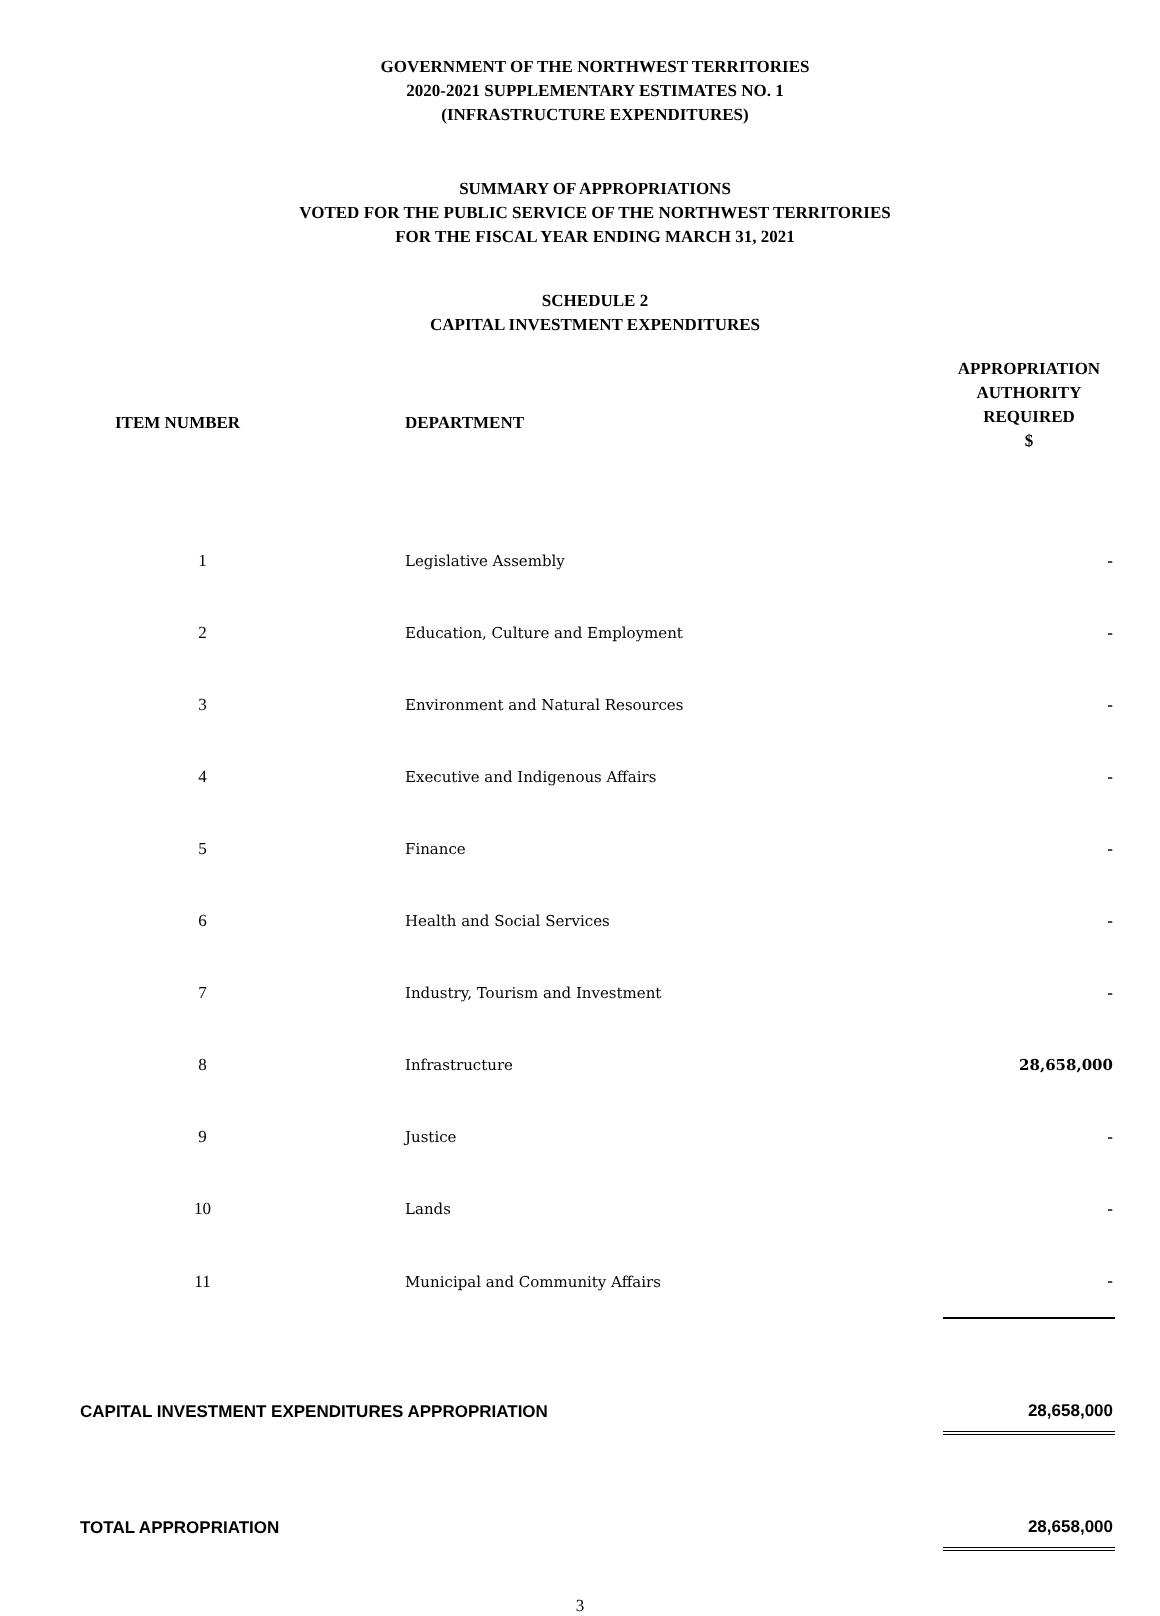GOVERNMENT OF THE NORTHWEST TERRITORIES
2020-2021 SUPPLEMENTARY ESTIMATES NO. 1
(INFRASTRUCTURE EXPENDITURES)
SUMMARY OF APPROPRIATIONS
VOTED FOR THE PUBLIC SERVICE OF THE NORTHWEST TERRITORIES
FOR THE FISCAL YEAR ENDING MARCH 31, 2021
SCHEDULE 2
CAPITAL INVESTMENT EXPENDITURES
| ITEM NUMBER | DEPARTMENT | APPROPRIATION AUTHORITY REQUIRED $ |
| --- | --- | --- |
| 1 | Legislative Assembly | - |
| 2 | Education, Culture and Employment | - |
| 3 | Environment and Natural Resources | - |
| 4 | Executive and Indigenous Affairs | - |
| 5 | Finance | - |
| 6 | Health and Social Services | - |
| 7 | Industry, Tourism and Investment | - |
| 8 | Infrastructure | 28,658,000 |
| 9 | Justice | - |
| 10 | Lands | - |
| 11 | Municipal and Community Affairs | - |
| CAPITAL INVESTMENT EXPENDITURES APPROPRIATION | | 28,658,000 |
| TOTAL APPROPRIATION | | 28,658,000 |
3